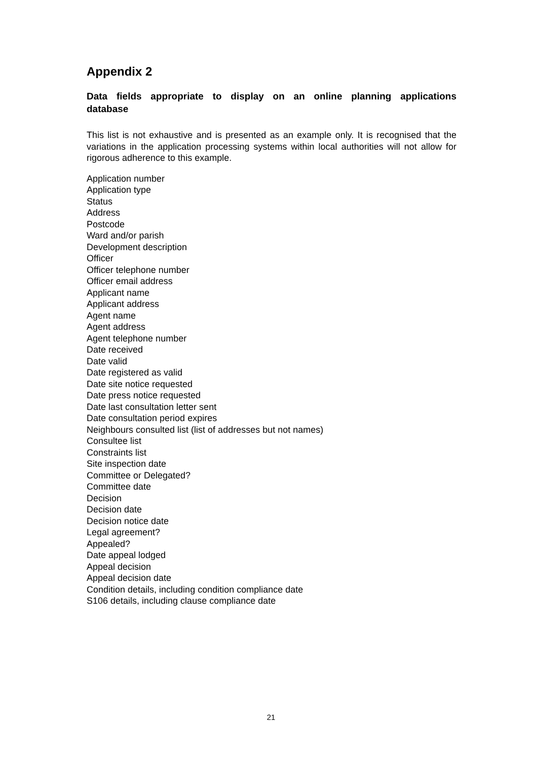Appendix 2
Data fields appropriate to display on an online planning applications database
This list is not exhaustive and is presented as an example only. It is recognised that the variations in the application processing systems within local authorities will not allow for rigorous adherence to this example.
Application number
Application type
Status
Address
Postcode
Ward and/or parish
Development description
Officer
Officer telephone number
Officer email address
Applicant name
Applicant address
Agent name
Agent address
Agent telephone number
Date received
Date valid
Date registered as valid
Date site notice requested
Date press notice requested
Date last consultation letter sent
Date consultation period expires
Neighbours consulted list (list of addresses but not names)
Consultee list
Constraints list
Site inspection date
Committee or Delegated?
Committee date
Decision
Decision date
Decision notice date
Legal agreement?
Appealed?
Date appeal lodged
Appeal decision
Appeal decision date
Condition details, including condition compliance date
S106 details, including clause compliance date
21